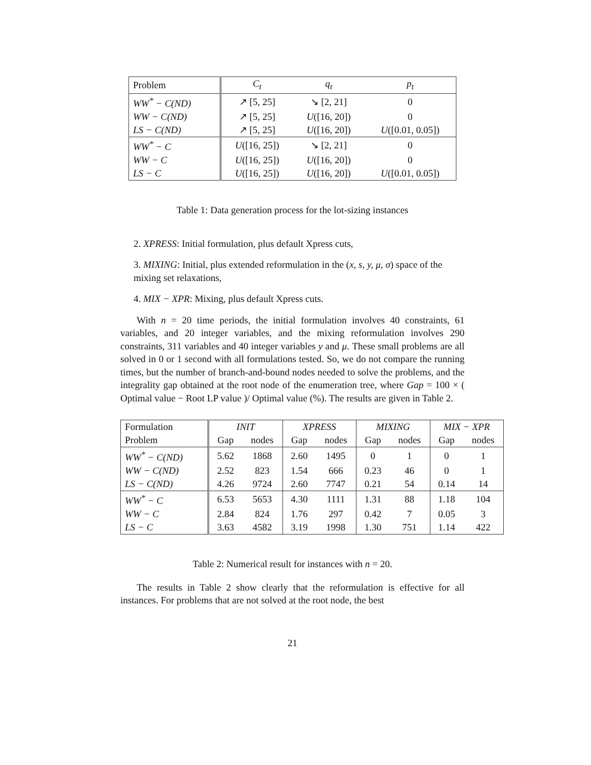| Problem | C<sub>t</sub> | q<sub>t</sub> | p<sub>t</sub> |
| --- | --- | --- | --- |
| WW<sup>*</sup> − C(ND) | ↗ [5, 25] | ↘ [2, 21] | 0 |
| WW − C(ND) | ↗ [5, 25] | U ([16, 20]) | 0 |
| LS − C(ND) | ↗ [5, 25] | U ([16, 20]) | U ([0.01, 0.05]) |
| WW<sup>*</sup> − C | U ([16, 25]) | ↘ [2, 21] | 0 |
| WW − C | U ([16, 25]) | U ([16, 20]) | 0 |
| LS − C | U ([16, 25]) | U ([16, 20]) | U ([0.01, 0.05]) |
Table 1: Data generation process for the lot-sizing instances
2. XPRESS: Initial formulation, plus default Xpress cuts,
3. MIXING: Initial, plus extended reformulation in the (x, s, y, μ, σ) space of the mixing set relaxations,
4. MIX − XPR: Mixing, plus default Xpress cuts.
With n = 20 time periods, the initial formulation involves 40 constraints, 61 variables, and 20 integer variables, and the mixing reformulation involves 290 constraints, 311 variables and 40 integer variables y and μ. These small problems are all solved in 0 or 1 second with all formulations tested. So, we do not compare the running times, but the number of branch-and-bound nodes needed to solve the problems, and the integrality gap obtained at the root node of the enumeration tree, where Gap = 100 × ( Optimal value − Root LP value )/ Optimal value (%). The results are given in Table 2.
| Formulation | INIT | | XPRESS | | MIXING | | MIX − XPR | |
| Problem | Gap | nodes | Gap | nodes | Gap | nodes | Gap | nodes |
| WW<sup>*</sup> − C(ND) | 5.62 | 1868 | 2.60 | 1495 | 0 | 1 | 0 | 1 |
| WW − C(ND) | 2.52 | 823 | 1.54 | 666 | 0.23 | 46 | 0 | 1 |
| LS − C(ND) | 4.26 | 9724 | 2.60 | 7747 | 0.21 | 54 | 0.14 | 14 |
| WW<sup>*</sup> − C | 6.53 | 5653 | 4.30 | 1111 | 1.31 | 88 | 1.18 | 104 |
| WW − C | 2.84 | 824 | 1.76 | 297 | 0.42 | 7 | 0.05 | 3 |
| LS − C | 3.63 | 4582 | 3.19 | 1998 | 1.30 | 751 | 1.14 | 422 |
Table 2: Numerical result for instances with n = 20.
The results in Table 2 show clearly that the reformulation is effective for all instances. For problems that are not solved at the root node, the best
21